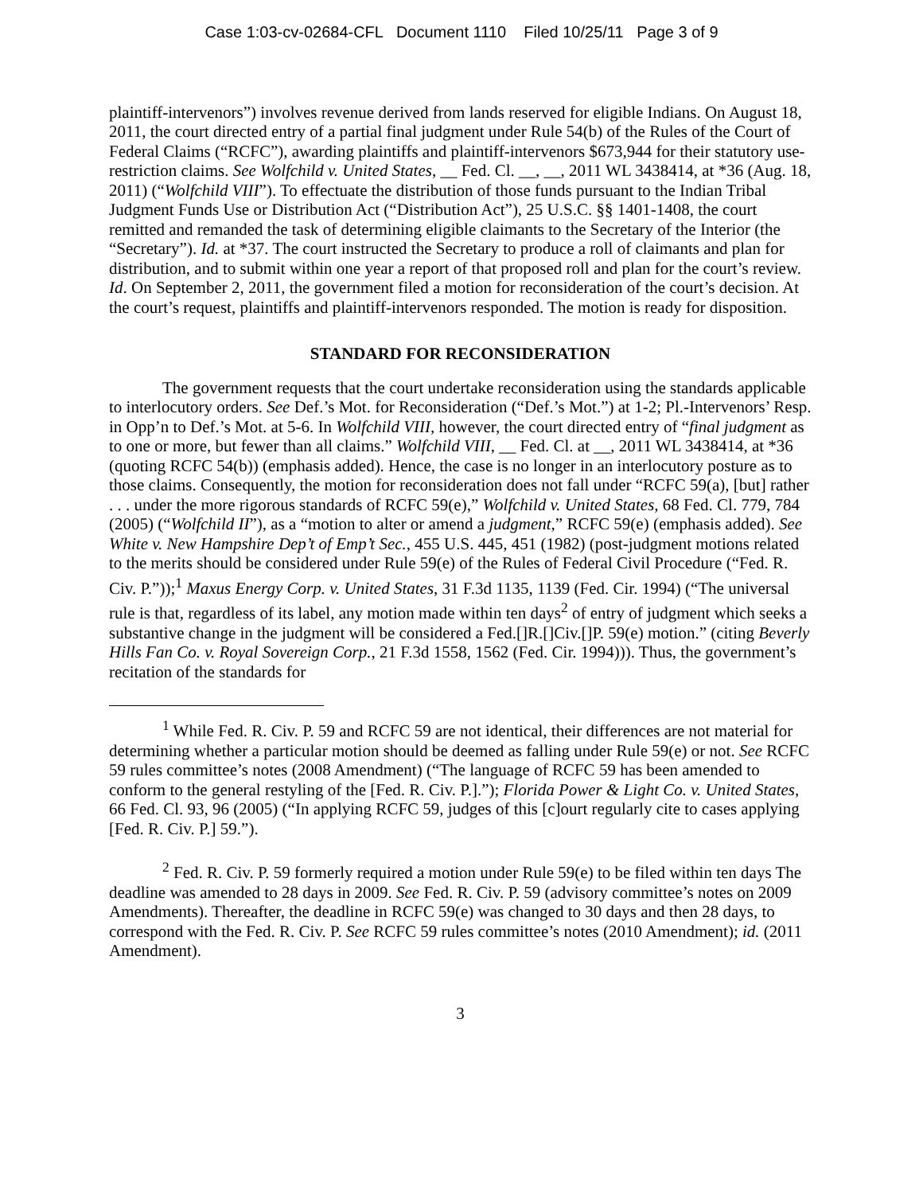Case 1:03-cv-02684-CFL Document 1110 Filed 10/25/11 Page 3 of 9
plaintiff-intervenors”) involves revenue derived from lands reserved for eligible Indians. On August 18, 2011, the court directed entry of a partial final judgment under Rule 54(b) of the Rules of the Court of Federal Claims (“RCFC”), awarding plaintiffs and plaintiff-intervenors $673,944 for their statutory use-restriction claims. See Wolfchild v. United States, __ Fed. Cl. __, __, 2011 WL 3438414, at *36 (Aug. 18, 2011) (“Wolfchild VIII”). To effectuate the distribution of those funds pursuant to the Indian Tribal Judgment Funds Use or Distribution Act (“Distribution Act”), 25 U.S.C. §§ 1401-1408, the court remitted and remanded the task of determining eligible claimants to the Secretary of the Interior (the “Secretary”). Id. at *37. The court instructed the Secretary to produce a roll of claimants and plan for distribution, and to submit within one year a report of that proposed roll and plan for the court’s review. Id. On September 2, 2011, the government filed a motion for reconsideration of the court’s decision. At the court’s request, plaintiffs and plaintiff-intervenors responded. The motion is ready for disposition.
STANDARD FOR RECONSIDERATION
The government requests that the court undertake reconsideration using the standards applicable to interlocutory orders. See Def.’s Mot. for Reconsideration (“Def.’s Mot.”) at 1-2; Pl.-Intervenors’ Resp. in Opp’n to Def.’s Mot. at 5-6. In Wolfchild VIII, however, the court directed entry of “final judgment as to one or more, but fewer than all claims.” Wolfchild VIII, __ Fed. Cl. at __, 2011 WL 3438414, at *36 (quoting RCFC 54(b)) (emphasis added). Hence, the case is no longer in an interlocutory posture as to those claims. Consequently, the motion for reconsideration does not fall under “RCFC 59(a), [but] rather . . . under the more rigorous standards of RCFC 59(e),” Wolfchild v. United States, 68 Fed. Cl. 779, 784 (2005) (“Wolfchild II”), as a “motion to alter or amend a judgment,” RCFC 59(e) (emphasis added). See White v. New Hampshire Dep’t of Emp’t Sec., 455 U.S. 445, 451 (1982) (post-judgment motions related to the merits should be considered under Rule 59(e) of the Rules of Federal Civil Procedure (“Fed. R. Civ. P.”));<sup>1</sup> Maxus Energy Corp. v. United States, 31 F.3d 1135, 1139 (Fed. Cir. 1994) (“The universal rule is that, regardless of its label, any motion made within ten days<sup>2</sup> of entry of judgment which seeks a substantive change in the judgment will be considered a Fed.[]R.[]Civ.[]P. 59(e) motion.” (citing Beverly Hills Fan Co. v. Royal Sovereign Corp., 21 F.3d 1558, 1562 (Fed. Cir. 1994))). Thus, the government’s recitation of the standards for
<sup>1</sup> While Fed. R. Civ. P. 59 and RCFC 59 are not identical, their differences are not material for determining whether a particular motion should be deemed as falling under Rule 59(e) or not. See RCFC 59 rules committee’s notes (2008 Amendment) (“The language of RCFC 59 has been amended to conform to the general restyling of the [Fed. R. Civ. P.].”); Florida Power & Light Co. v. United States, 66 Fed. Cl. 93, 96 (2005) (“In applying RCFC 59, judges of this [c]ourt regularly cite to cases applying [Fed. R. Civ. P.] 59.”).
<sup>2</sup> Fed. R. Civ. P. 59 formerly required a motion under Rule 59(e) to be filed within ten days The deadline was amended to 28 days in 2009. See Fed. R. Civ. P. 59 (advisory committee’s notes on 2009 Amendments). Thereafter, the deadline in RCFC 59(e) was changed to 30 days and then 28 days, to correspond with the Fed. R. Civ. P. See RCFC 59 rules committee’s notes (2010 Amendment); id. (2011 Amendment).
3